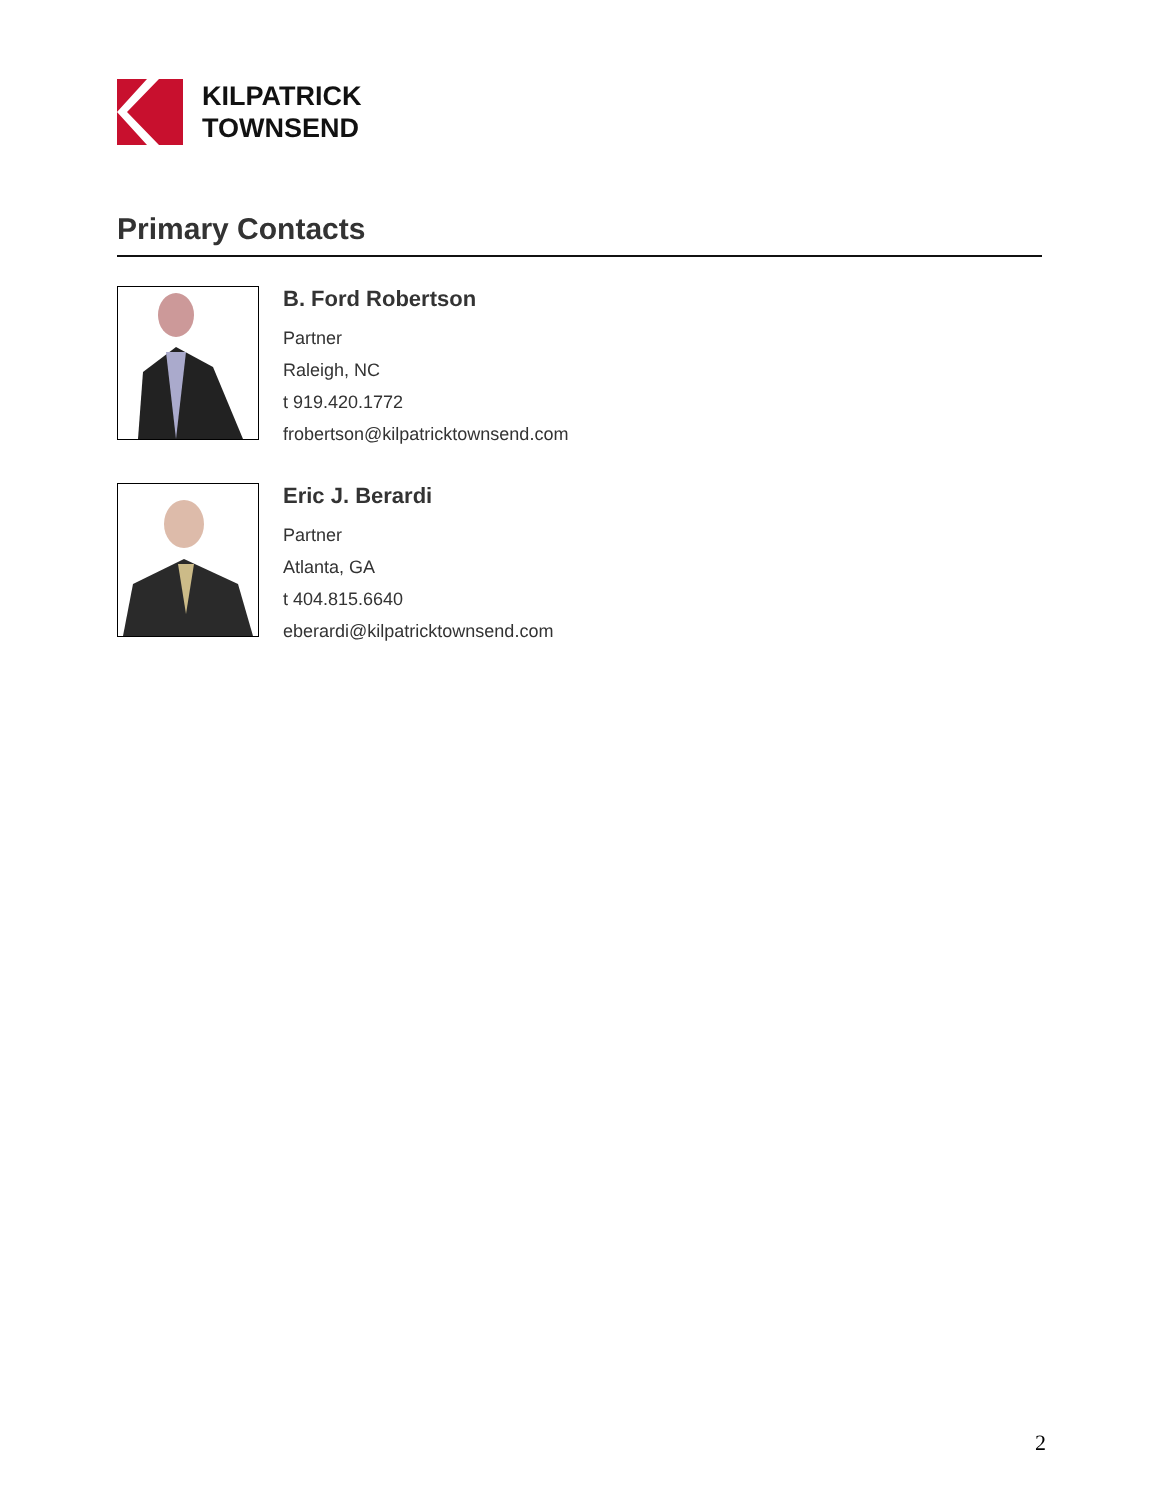KILPATRICK
TOWNSEND
Primary Contacts
B. Ford Robertson
Partner
Raleigh, NC
t 919.420.1772
frobertson@kilpatricktownsend.com
Eric J. Berardi
Partner
Atlanta, GA
t 404.815.6640
eberardi@kilpatricktownsend.com
2